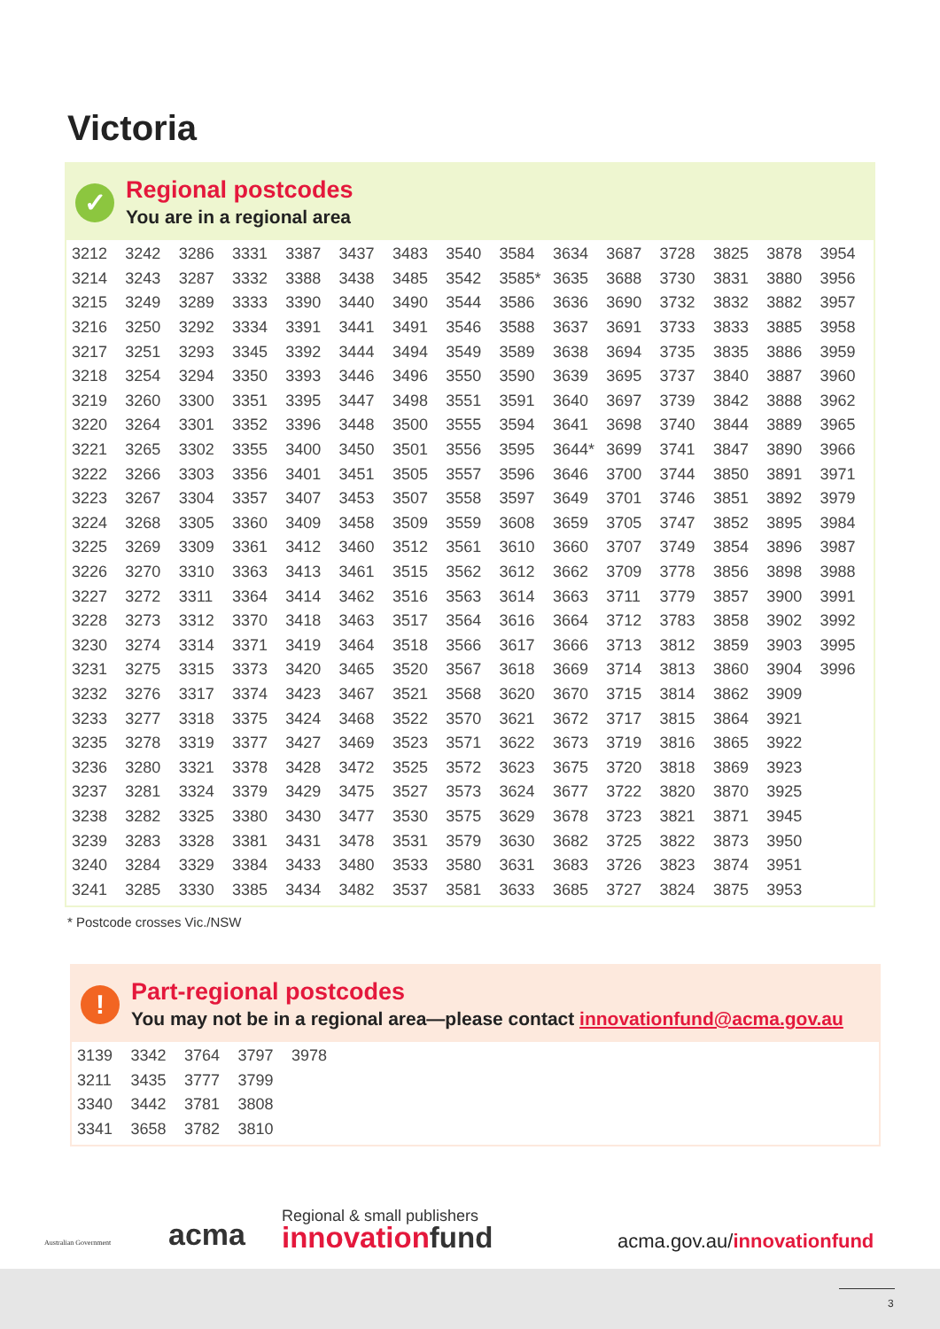Victoria
✓ Regional postcodes
You are in a regional area
| 3212 | 3242 | 3286 | 3331 | 3387 | 3437 | 3483 | 3540 | 3584 | 3634 | 3687 | 3728 | 3825 | 3878 | 3954 |
| 3214 | 3243 | 3287 | 3332 | 3388 | 3438 | 3485 | 3542 | 3585* | 3635 | 3688 | 3730 | 3831 | 3880 | 3956 |
| 3215 | 3249 | 3289 | 3333 | 3390 | 3440 | 3490 | 3544 | 3586 | 3636 | 3690 | 3732 | 3832 | 3882 | 3957 |
| 3216 | 3250 | 3292 | 3334 | 3391 | 3441 | 3491 | 3546 | 3588 | 3637 | 3691 | 3733 | 3833 | 3885 | 3958 |
| 3217 | 3251 | 3293 | 3345 | 3392 | 3444 | 3494 | 3549 | 3589 | 3638 | 3694 | 3735 | 3835 | 3886 | 3959 |
| 3218 | 3254 | 3294 | 3350 | 3393 | 3446 | 3496 | 3550 | 3590 | 3639 | 3695 | 3737 | 3840 | 3887 | 3960 |
| 3219 | 3260 | 3300 | 3351 | 3395 | 3447 | 3498 | 3551 | 3591 | 3640 | 3697 | 3739 | 3842 | 3888 | 3962 |
| 3220 | 3264 | 3301 | 3352 | 3396 | 3448 | 3500 | 3555 | 3594 | 3641 | 3698 | 3740 | 3844 | 3889 | 3965 |
| 3221 | 3265 | 3302 | 3355 | 3400 | 3450 | 3501 | 3556 | 3595 | 3644* | 3699 | 3741 | 3847 | 3890 | 3966 |
| 3222 | 3266 | 3303 | 3356 | 3401 | 3451 | 3505 | 3557 | 3596 | 3646 | 3700 | 3744 | 3850 | 3891 | 3971 |
| 3223 | 3267 | 3304 | 3357 | 3407 | 3453 | 3507 | 3558 | 3597 | 3649 | 3701 | 3746 | 3851 | 3892 | 3979 |
| 3224 | 3268 | 3305 | 3360 | 3409 | 3458 | 3509 | 3559 | 3608 | 3659 | 3705 | 3747 | 3852 | 3895 | 3984 |
| 3225 | 3269 | 3309 | 3361 | 3412 | 3460 | 3512 | 3561 | 3610 | 3660 | 3707 | 3749 | 3854 | 3896 | 3987 |
| 3226 | 3270 | 3310 | 3363 | 3413 | 3461 | 3515 | 3562 | 3612 | 3662 | 3709 | 3778 | 3856 | 3898 | 3988 |
| 3227 | 3272 | 3311 | 3364 | 3414 | 3462 | 3516 | 3563 | 3614 | 3663 | 3711 | 3779 | 3857 | 3900 | 3991 |
| 3228 | 3273 | 3312 | 3370 | 3418 | 3463 | 3517 | 3564 | 3616 | 3664 | 3712 | 3783 | 3858 | 3902 | 3992 |
| 3230 | 3274 | 3314 | 3371 | 3419 | 3464 | 3518 | 3566 | 3617 | 3666 | 3713 | 3812 | 3859 | 3903 | 3995 |
| 3231 | 3275 | 3315 | 3373 | 3420 | 3465 | 3520 | 3567 | 3618 | 3669 | 3714 | 3813 | 3860 | 3904 | 3996 |
| 3232 | 3276 | 3317 | 3374 | 3423 | 3467 | 3521 | 3568 | 3620 | 3670 | 3715 | 3814 | 3862 | 3909 | |
| 3233 | 3277 | 3318 | 3375 | 3424 | 3468 | 3522 | 3570 | 3621 | 3672 | 3717 | 3815 | 3864 | 3921 | |
| 3235 | 3278 | 3319 | 3377 | 3427 | 3469 | 3523 | 3571 | 3622 | 3673 | 3719 | 3816 | 3865 | 3922 | |
| 3236 | 3280 | 3321 | 3378 | 3428 | 3472 | 3525 | 3572 | 3623 | 3675 | 3720 | 3818 | 3869 | 3923 | |
| 3237 | 3281 | 3324 | 3379 | 3429 | 3475 | 3527 | 3573 | 3624 | 3677 | 3722 | 3820 | 3870 | 3925 | |
| 3238 | 3282 | 3325 | 3380 | 3430 | 3477 | 3530 | 3575 | 3629 | 3678 | 3723 | 3821 | 3871 | 3945 | |
| 3239 | 3283 | 3328 | 3381 | 3431 | 3478 | 3531 | 3579 | 3630 | 3682 | 3725 | 3822 | 3873 | 3950 | |
| 3240 | 3284 | 3329 | 3384 | 3433 | 3480 | 3533 | 3580 | 3631 | 3683 | 3726 | 3823 | 3874 | 3951 | |
| 3241 | 3285 | 3330 | 3385 | 3434 | 3482 | 3537 | 3581 | 3633 | 3685 | 3727 | 3824 | 3875 | 3953 | |
* Postcode crosses Vic./NSW
! Part-regional postcodes
You may not be in a regional area—please contact innovationfund@acma.gov.au
| 3139 | 3342 | 3764 | 3797 | 3978 |
| 3211 | 3435 | 3777 | 3799 | |
| 3340 | 3442 | 3781 | 3808 | |
| 3341 | 3658 | 3782 | 3810 | |
Australian Government acma
Regional & small publishers
innovationfund acma.gov.au/innovationfund
3